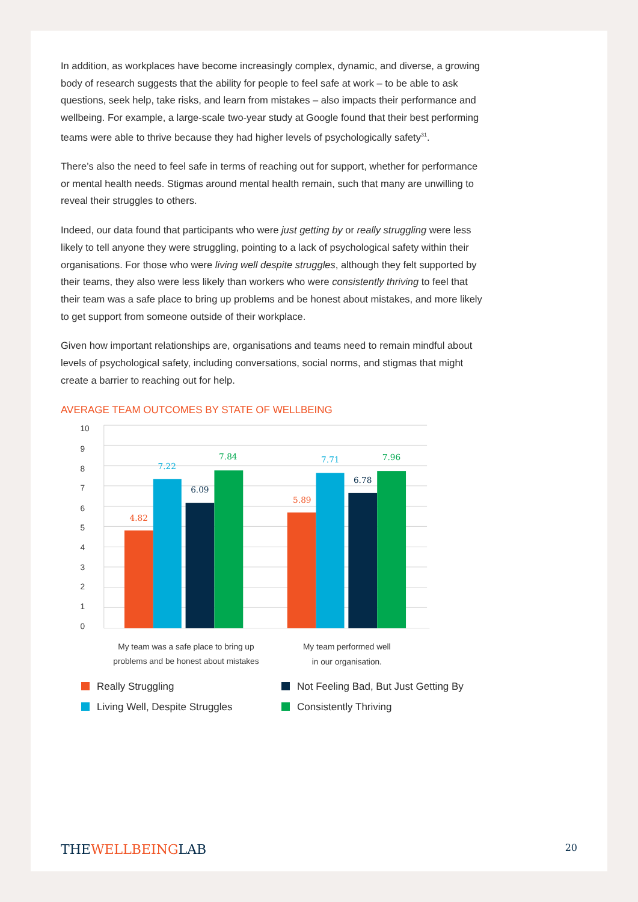In addition, as workplaces have become increasingly complex, dynamic, and diverse, a growing body of research suggests that the ability for people to feel safe at work – to be able to ask questions, seek help, take risks, and learn from mistakes – also impacts their performance and wellbeing. For example, a large-scale two-year study at Google found that their best performing teams were able to thrive because they had higher levels of psychologically safety<sup>31</sup>.
There’s also the need to feel safe in terms of reaching out for support, whether for performance or mental health needs. Stigmas around mental health remain, such that many are unwilling to reveal their struggles to others.
Indeed, our data found that participants who were just getting by or really struggling were less likely to tell anyone they were struggling, pointing to a lack of psychological safety within their organisations. For those who were living well despite struggles, although they felt supported by their teams, they also were less likely than workers who were consistently thriving to feel that their team was a safe place to bring up problems and be honest about mistakes, and more likely to get support from someone outside of their workplace.
Given how important relationships are, organisations and teams need to remain mindful about levels of psychological safety, including conversations, social norms, and stigmas that might create a barrier to reaching out for help.
AVERAGE TEAM OUTCOMES BY STATE OF WELLBEING
10
9
8
7
6
5
4
3
2
1
0
4.82
7.22
6.09
7.84
5.89
7.71
6.78
7.96
My team was a safe place to bring up
problems and be honest about mistakes
My team performed well
in our organisation.
Really Struggling
Not Feeling Bad, But Just Getting By
Living Well, Despite Struggles
Consistently Thriving
THEWELLBEINGLAB
20